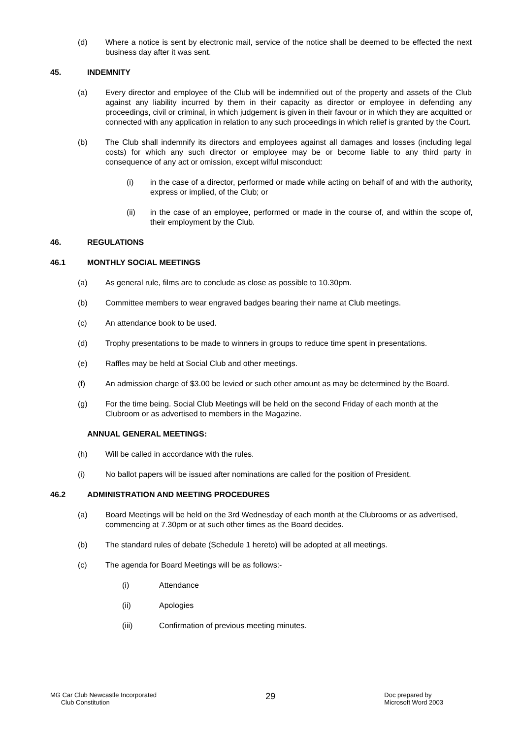(d) Where a notice is sent by electronic mail, service of the notice shall be deemed to be effected the next business day after it was sent.
45. INDEMNITY
(a) Every director and employee of the Club will be indemnified out of the property and assets of the Club against any liability incurred by them in their capacity as director or employee in defending any proceedings, civil or criminal, in which judgement is given in their favour or in which they are acquitted or connected with any application in relation to any such proceedings in which relief is granted by the Court.
(b) The Club shall indemnify its directors and employees against all damages and losses (including legal costs) for which any such director or employee may be or become liable to any third party in consequence of any act or omission, except wilful misconduct:
(i) in the case of a director, performed or made while acting on behalf of and with the authority, express or implied, of the Club; or
(ii) in the case of an employee, performed or made in the course of, and within the scope of, their employment by the Club.
46. REGULATIONS
46.1 MONTHLY SOCIAL MEETINGS
(a) As general rule, films are to conclude as close as possible to 10.30pm.
(b) Committee members to wear engraved badges bearing their name at Club meetings.
(c) An attendance book to be used.
(d) Trophy presentations to be made to winners in groups to reduce time spent in presentations.
(e) Raffles may be held at Social Club and other meetings.
(f) An admission charge of $3.00 be levied or such other amount as may be determined by the Board.
(g) For the time being. Social Club Meetings will be held on the second Friday of each month at the Clubroom or as advertised to members in the Magazine.
ANNUAL GENERAL MEETINGS:
(h) Will be called in accordance with the rules.
(i) No ballot papers will be issued after nominations are called for the position of President.
46.2 ADMINISTRATION AND MEETING PROCEDURES
(a) Board Meetings will be held on the 3rd Wednesday of each month at the Clubrooms or as advertised, commencing at 7.30pm or at such other times as the Board decides.
(b) The standard rules of debate (Schedule 1 hereto) will be adopted at all meetings.
(c) The agenda for Board Meetings will be as follows:-
(i) Attendance
(ii) Apologies
(iii) Confirmation of previous meeting minutes.
MG Car Club Newcastle Incorporated
Club Constitution
29
Doc prepared by
Microsoft Word 2003